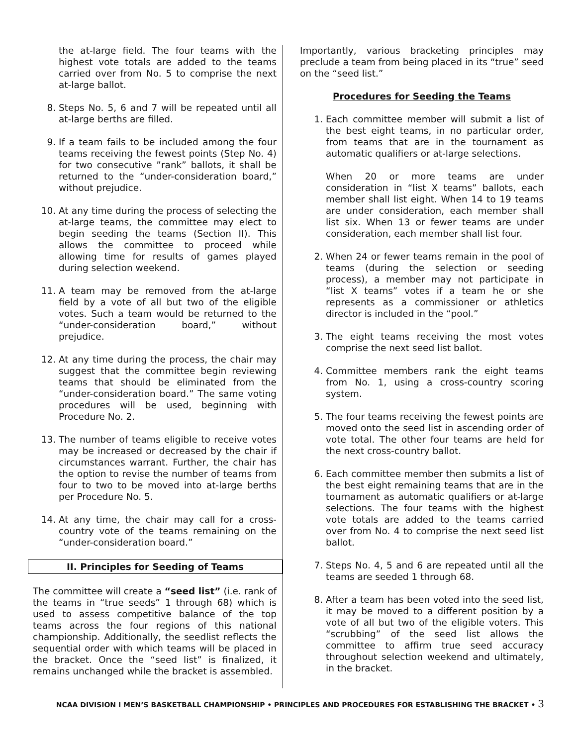the at-large field. The four teams with the highest vote totals are added to the teams carried over from No. 5 to comprise the next at-large ballot.
8. Steps No. 5, 6 and 7 will be repeated until all at-large berths are filled.
9. If a team fails to be included among the four teams receiving the fewest points (Step No. 4) for two consecutive ”rank” ballots, it shall be returned to the “under-consideration board,” without prejudice.
10. At any time during the process of selecting the at-large teams, the committee may elect to begin seeding the teams (Section II). This allows the committee to proceed while allowing time for results of games played during selection weekend.
11. A team may be removed from the at-large field by a vote of all but two of the eligible votes. Such a team would be returned to the “under-consideration board,” without prejudice.
12. At any time during the process, the chair may suggest that the committee begin reviewing teams that should be eliminated from the “under-consideration board.” The same voting procedures will be used, beginning with Procedure No. 2.
13. The number of teams eligible to receive votes may be increased or decreased by the chair if circumstances warrant. Further, the chair has the option to revise the number of teams from four to two to be moved into at-large berths per Procedure No. 5.
14. At any time, the chair may call for a cross-country vote of the teams remaining on the “under-consideration board.”
II. Principles for Seeding of Teams
The committee will create a “seed list” (i.e. rank of the teams in “true seeds” 1 through 68) which is used to assess competitive balance of the top teams across the four regions of this national championship. Additionally, the seedlist reflects the sequential order with which teams will be placed in the bracket. Once the “seed list” is finalized, it remains unchanged while the bracket is assembled.
Importantly, various bracketing principles may preclude a team from being placed in its “true” seed on the “seed list.”
Procedures for Seeding the Teams
1. Each committee member will submit a list of the best eight teams, in no particular order, from teams that are in the tournament as automatic qualifiers or at-large selections.
When 20 or more teams are under consideration in “list X teams” ballots, each member shall list eight. When 14 to 19 teams are under consideration, each member shall list six. When 13 or fewer teams are under consideration, each member shall list four.
2. When 24 or fewer teams remain in the pool of teams (during the selection or seeding process), a member may not participate in “list X teams” votes if a team he or she represents as a commissioner or athletics director is included in the “pool.”
3. The eight teams receiving the most votes comprise the next seed list ballot.
4. Committee members rank the eight teams from No. 1, using a cross-country scoring system.
5. The four teams receiving the fewest points are moved onto the seed list in ascending order of vote total. The other four teams are held for the next cross-country ballot.
6. Each committee member then submits a list of the best eight remaining teams that are in the tournament as automatic qualifiers or at-large selections. The four teams with the highest vote totals are added to the teams carried over from No. 4 to comprise the next seed list ballot.
7. Steps No. 4, 5 and 6 are repeated until all the teams are seeded 1 through 68.
8. After a team has been voted into the seed list, it may be moved to a different position by a vote of all but two of the eligible voters. This “scrubbing” of the seed list allows the committee to affirm true seed accuracy throughout selection weekend and ultimately, in the bracket.
NCAA DIVISION I MEN’S BASKETBALL CHAMPIONSHIP • PRINCIPLES AND PROCEDURES FOR ESTABLISHING THE BRACKET • 3